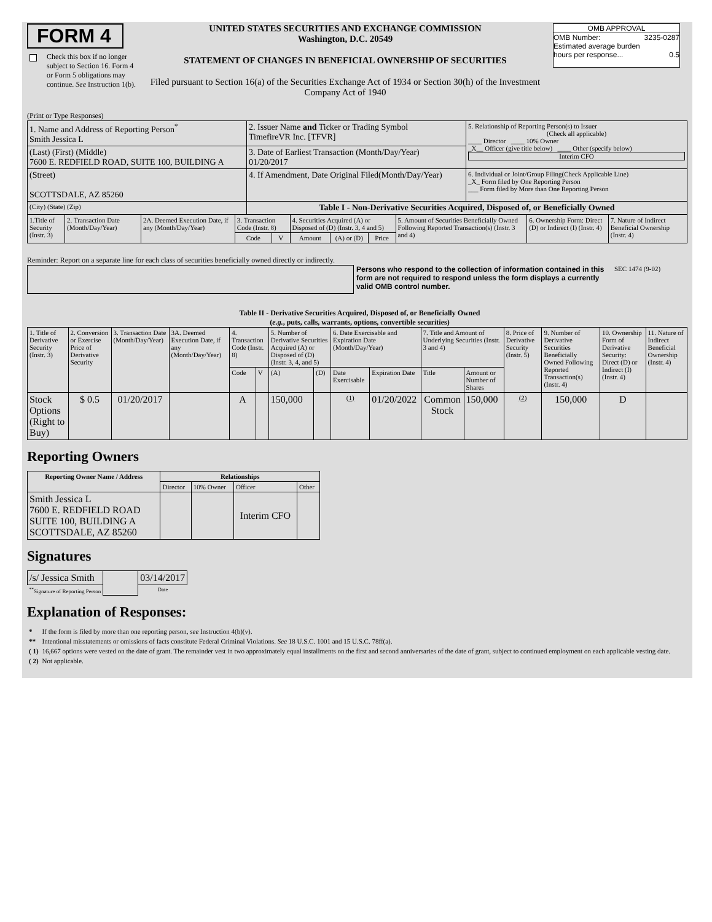FORM 4
Check this box if no longer subject to Section 16. Form 4 or Form 5 obligations may continue. See Instruction 1(b).
UNITED STATES SECURITIES AND EXCHANGE COMMISSION
Washington, D.C. 20549
STATEMENT OF CHANGES IN BENEFICIAL OWNERSHIP OF SECURITIES
Filed pursuant to Section 16(a) of the Securities Exchange Act of 1934 or Section 30(h) of the Investment Company Act of 1940
OMB APPROVAL
OMB Number: 3235-0287
Estimated average burden
hours per response... 0.5
(Print or Type Responses)
| 1. Name and Address of Reporting Person<sup>*</sup> Smith Jessica L | 2. Issuer Name and Ticker or Trading Symbol TimefireVR Inc. [TFVR] | 5. Relationship of Reporting Person(s) to Issuer (Check all applicable) ____ Director ____ 10% Owner _X__ Officer (give title below) ____ Other (specify below) Interim CFO |
| (Last) (First) (Middle) 7600 E. REDFIELD ROAD, SUITE 100, BUILDING A | 3. Date of Earliest Transaction (Month/Day/Year) 01/20/2017 | |
| (Street) SCOTTSDALE, AZ 85260 | 4. If Amendment, Date Original Filed(Month/Day/Year) | 6. Individual or Joint/Group Filing(Check Applicable Line) _X_ Form filed by One Reporting Person ___ Form filed by More than One Reporting Person |
| (City) (State) (Zip) | Table I - Non-Derivative Securities Acquired, Disposed of, or Beneficially Owned | |
| 1.Title of Security (Instr. 3) | 2. Transaction Date (Month/Day/Year) | 2A. Deemed Execution Date, if any (Month/Day/Year) | 3. Transaction Code (Instr. 8) | | 4. Securities Acquired (A) or Disposed of (D) (Instr. 3, 4 and 5) | | | 5. Amount of Securities Beneficially Owned Following Reported Transaction(s) (Instr. 3 and 4) | 6. Ownership Form: Direct (D) or Indirect (I) (Instr. 4) | 7. Nature of Indirect Beneficial Ownership (Instr. 4) |
| --- | --- | --- | --- | --- | --- | --- | --- | --- | --- | --- |
| | | | Code | V | Amount | (A) or (D) | Price | | | |
Reminder: Report on a separate line for each class of securities beneficially owned directly or indirectly.
Persons who respond to the collection of information contained in this form are not required to respond unless the form displays a currently valid OMB control number.
SEC 1474 (9-02)
Table II - Derivative Securities Acquired, Disposed of, or Beneficially Owned
(e.g., puts, calls, warrants, options, convertible securities)
| 1. Title of Derivative Security (Instr. 3) | 2. Conversion or Exercise Price of Derivative Security | 3. Transaction Date (Month/Day/Year) | 3A. Deemed Execution Date, if any (Month/Day/Year) | 4. Transaction Code (Instr. 8) | | 5. Number of Derivative Securities Acquired (A) or Disposed of (D) (Instr. 3, 4, and 5) | | 6. Date Exercisable and Expiration Date (Month/Day/Year) | | 7. Title and Amount of Underlying Securities (Instr. 3 and 4) | | 8. Price of Derivative Security (Instr. 5) | 9. Number of Derivative Securities Beneficially Owned Following Reported Transaction(s) (Instr. 4) | 10. Ownership Form of Derivative Security: Direct (D) or Indirect (I) (Instr. 4) | 11. Nature of Indirect Beneficial Ownership (Instr. 4) |
| | | | | Code | V | (A) | (D) | Date Exercisable | Expiration Date | Title | Amount or Number of Shares | | | | |
| Stock Options (Right to Buy) | $ 0.5 | 01/20/2017 | | A | | 150,000 | | (1) | 01/20/2022 | Common Stock | 150,000 | (2) | 150,000 | D | |
Reporting Owners
| Reporting Owner Name / Address | Relationships | | | |
| --- | --- | --- | --- | --- |
| | Director | 10% Owner | Officer | Other |
| Smith Jessica L 7600 E. REDFIELD ROAD SUITE 100, BUILDING A SCOTTSDALE, AZ 85260 | | | Interim CFO | |
Signatures
| /s/ Jessica Smith | | 03/14/2017 |
| <sup>**</sup> Signature of Reporting Person | | Date |
Explanation of Responses:
| * | If the form is filed by more than one reporting person, see Instruction 4(b)(v). |
| ** | Intentional misstatements or omissions of facts constitute Federal Criminal Violations. See 18 U.S.C. 1001 and 15 U.S.C. 78ff(a). |
| ( 1) | 16,667 options were vested on the date of grant. The remainder vest in two approximately equal installments on the first and second anniversaries of the date of grant, subject to continued employment on each applicable vesting date. |
| ( 2) | Not applicable. |